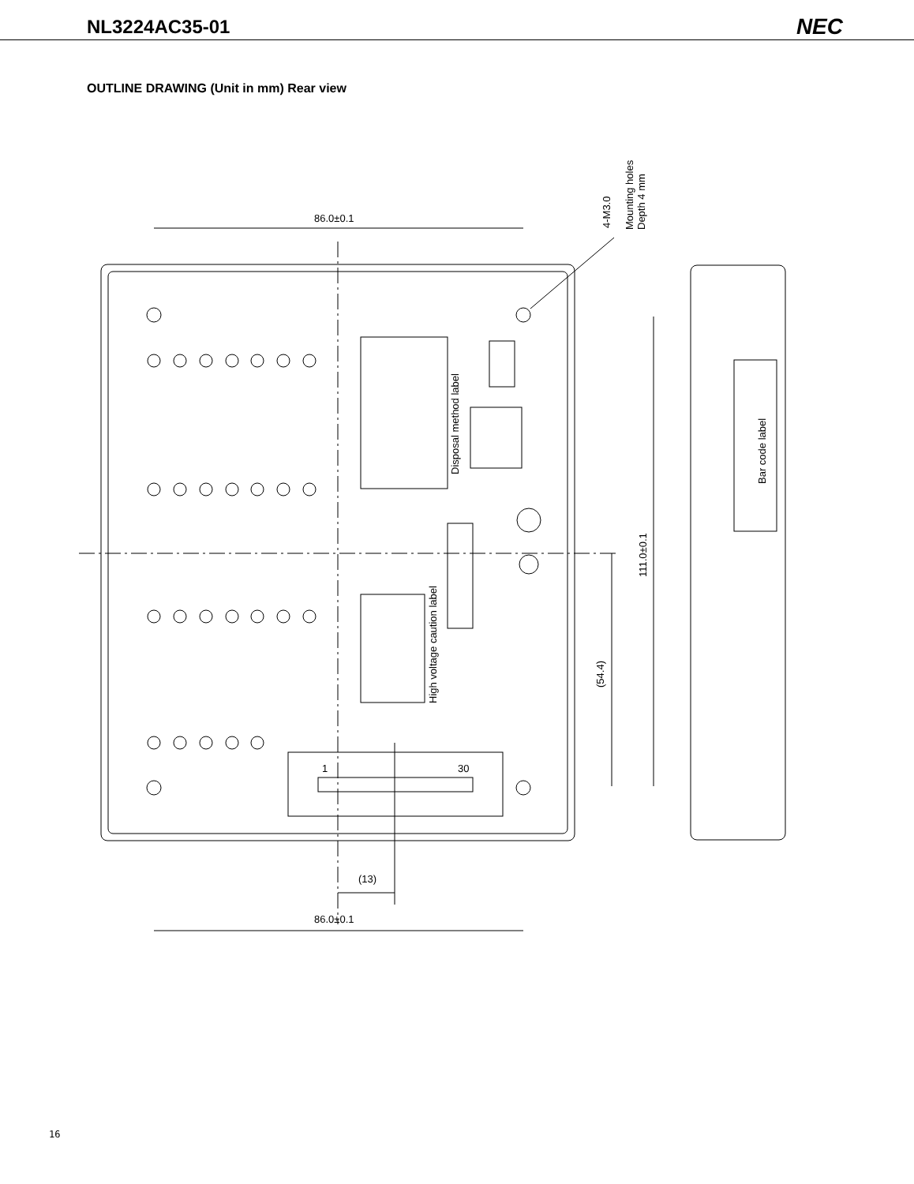NL3224AC35-01
NEC
OUTLINE DRAWING (Unit in mm) Rear view
86.0±0.1
86.0±0.1
(13)
1
30
Disposal method label
High voltage caution label
Bar code label
111.0±0.1
(54.4)
4-M3.0
Mounting holes
Depth 4 mm
16